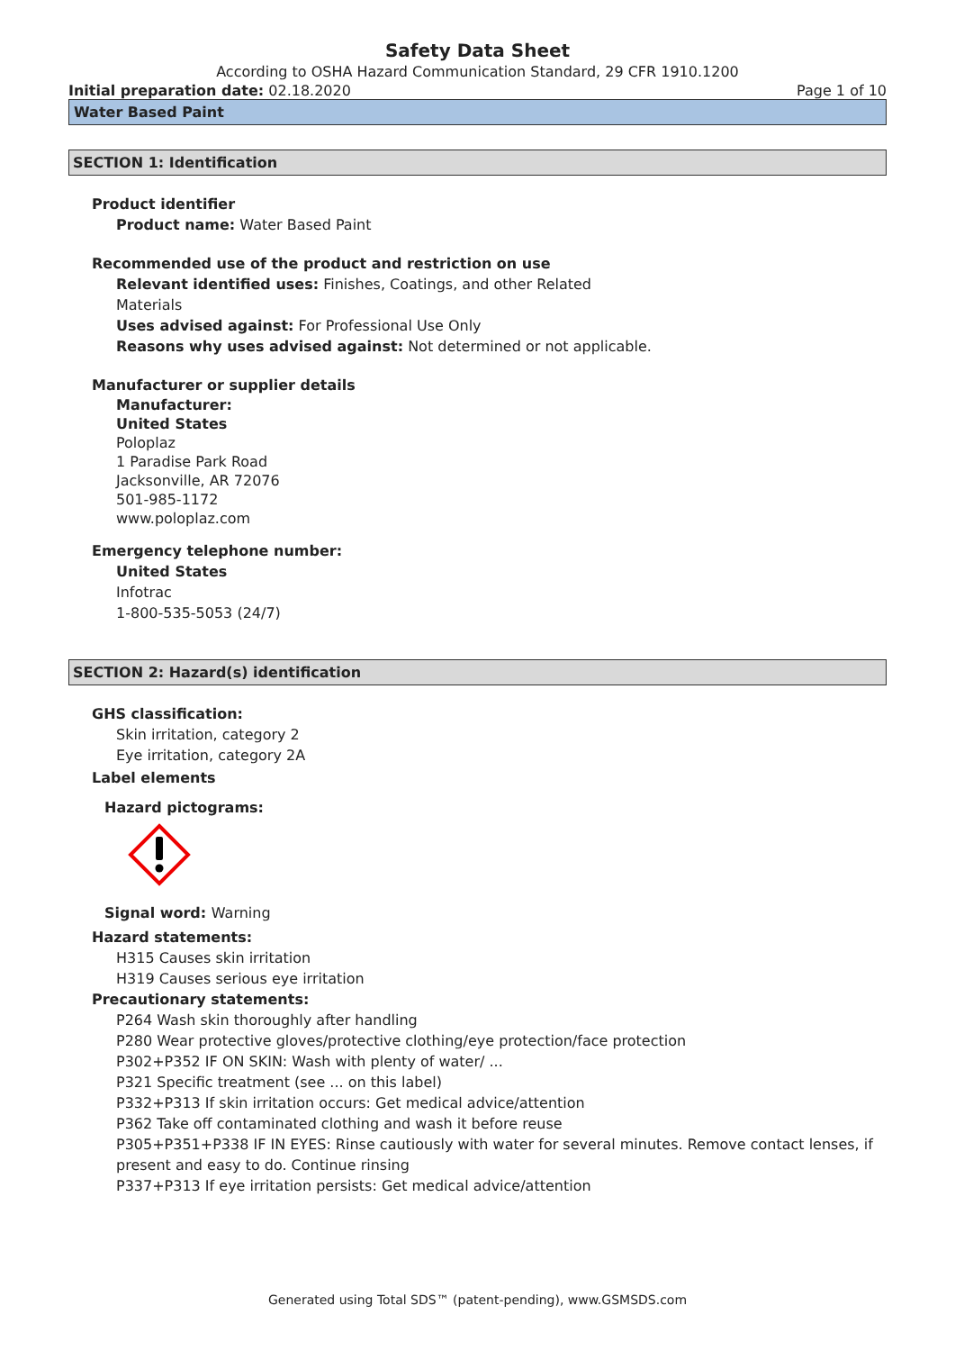Safety Data Sheet
According to OSHA Hazard Communication Standard, 29 CFR 1910.1200
Initial preparation date: 02.18.2020 Page 1 of 10
Water Based Paint
SECTION 1: Identification
Product identifier
Product name: Water Based Paint
Recommended use of the product and restriction on use
Relevant identified uses: Finishes, Coatings, and other Related
Materials
Uses advised against: For Professional Use Only
Reasons why uses advised against: Not determined or not applicable.
Manufacturer or supplier details
Manufacturer:
United States
Poloplaz
1 Paradise Park Road
Jacksonville, AR 72076
501-985-1172
www.poloplaz.com
Emergency telephone number:
United States
Infotrac
1-800-535-5053 (24/7)
SECTION 2: Hazard(s) identification
GHS classification:
Skin irritation, category 2
Eye irritation, category 2A
Label elements
Hazard pictograms:
Signal word: Warning
Hazard statements:
H315 Causes skin irritation
H319 Causes serious eye irritation
Precautionary statements:
P264 Wash skin thoroughly after handling
P280 Wear protective gloves/protective clothing/eye protection/face protection
P302+P352 IF ON SKIN: Wash with plenty of water/ ...
P321 Specific treatment (see ... on this label)
P332+P313 If skin irritation occurs: Get medical advice/attention
P362 Take off contaminated clothing and wash it before reuse
P305+P351+P338 IF IN EYES: Rinse cautiously with water for several minutes. Remove contact lenses, if present and easy to do. Continue rinsing
P337+P313 If eye irritation persists: Get medical advice/attention
Generated using Total SDS™ (patent-pending), www.GSMSDS.com